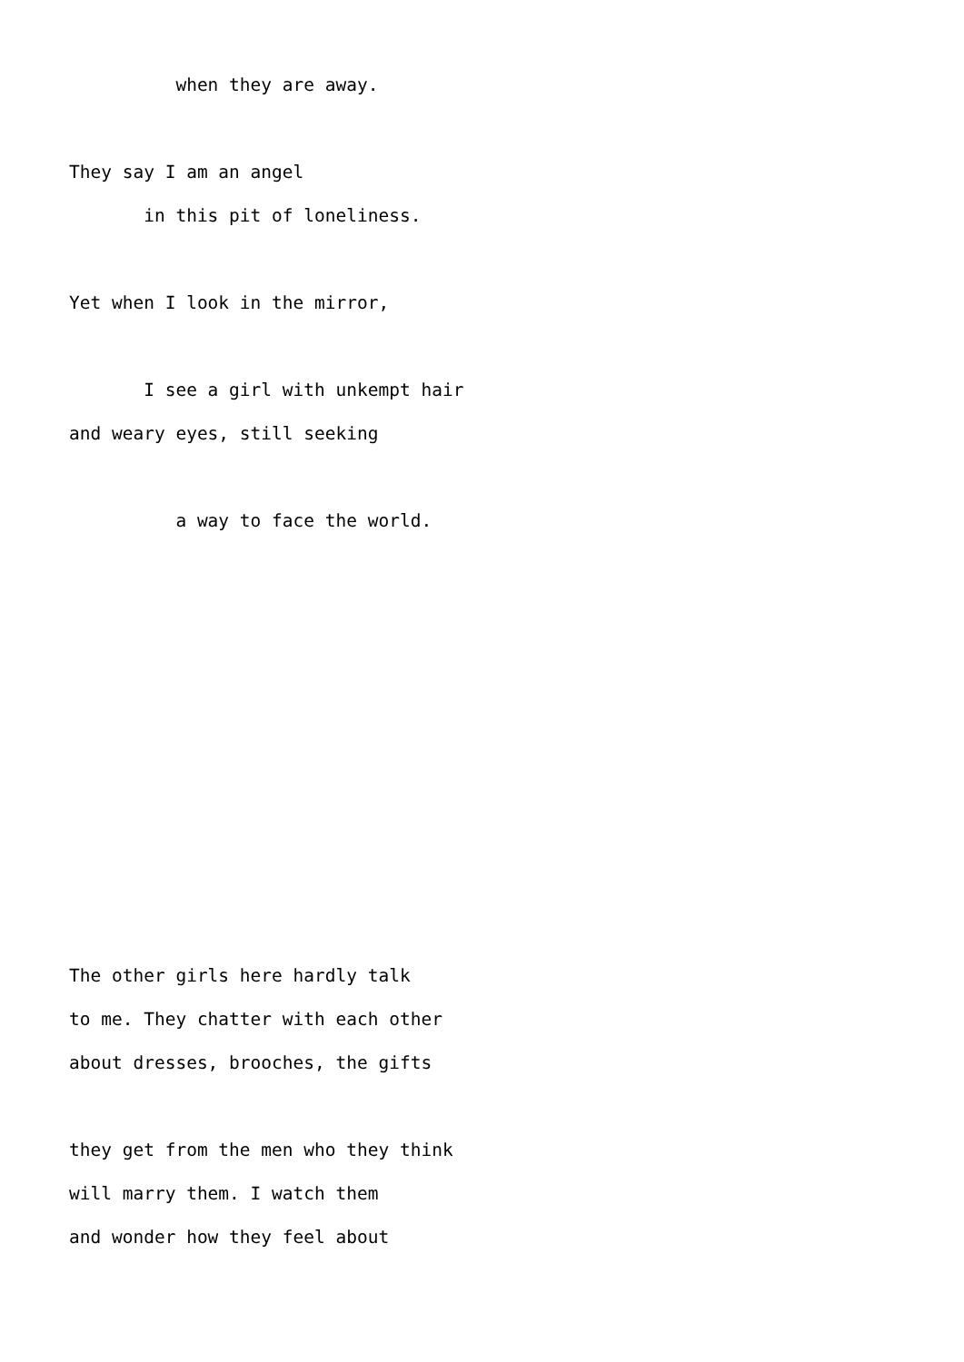when they are away.
They say I am an angel
in this pit of loneliness.
Yet when I look in the mirror,
I see a girl with unkempt hair
and weary eyes, still seeking
a way to face the world.
The other girls here hardly talk
to me. They chatter with each other
about dresses, brooches, the gifts
they get from the men who they think
will marry them. I watch them
and wonder how they feel about